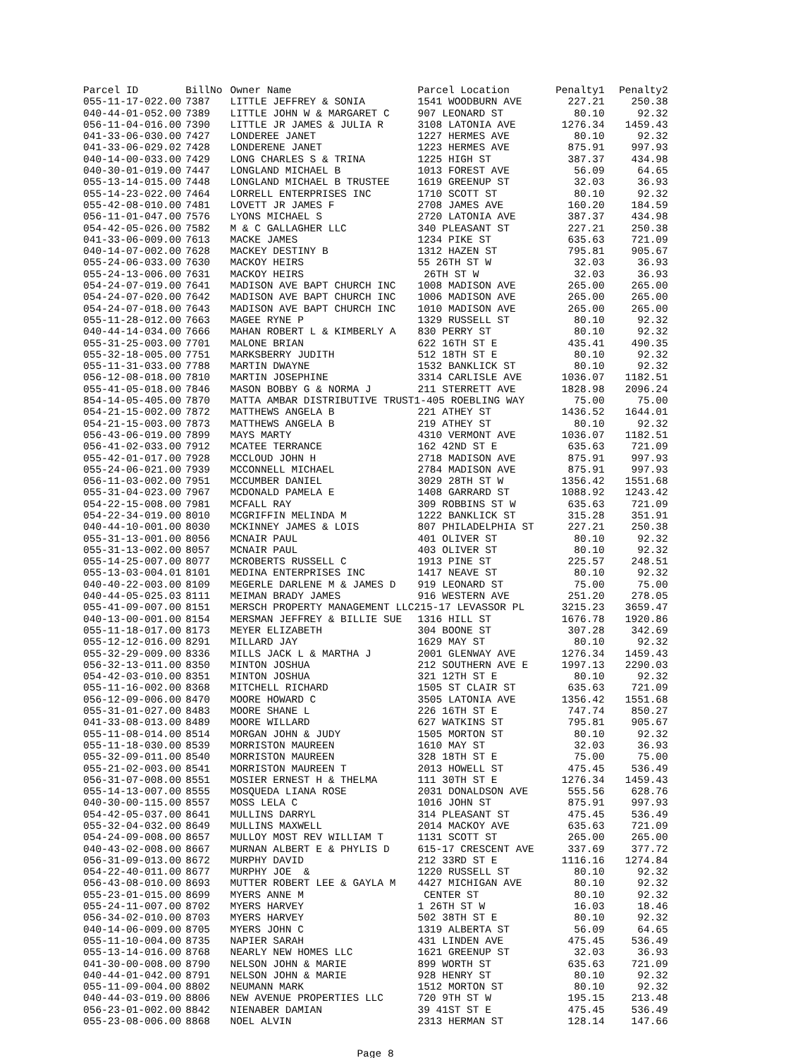| Parcel ID | BillNo | Owner Name | Parcel Location | Penalty1 | Penalty2 |
| --- | --- | --- | --- | --- | --- |
| 055-11-17-022.00 | 7387 | LITTLE JEFFREY & SONIA | 1541 WOODBURN AVE | 227.21 | 250.38 |
| 040-44-01-052.00 | 7389 | LITTLE JOHN W & MARGARET C | 907 LEONARD ST | 80.10 | 92.32 |
| 056-11-04-016.00 | 7390 | LITTLE JR JAMES & JULIA R | 3108 LATONIA AVE | 1276.34 | 1459.43 |
| 041-33-06-030.00 | 7427 | LONDEREE JANET | 1227 HERMES AVE | 80.10 | 92.32 |
| 041-33-06-029.02 | 7428 | LONDERENE JANET | 1223 HERMES AVE | 875.91 | 997.93 |
| 040-14-00-033.00 | 7429 | LONG CHARLES S & TRINA | 1225 HIGH ST | 387.37 | 434.98 |
| 040-30-01-019.00 | 7447 | LONGLAND MICHAEL B | 1013 FOREST AVE | 56.09 | 64.65 |
| 055-13-14-015.00 | 7448 | LONGLAND MICHAEL B TRUSTEE | 1619 GREENUP ST | 32.03 | 36.93 |
| 055-14-23-022.00 | 7464 | LORRELL ENTERPRISES INC | 1710 SCOTT ST | 80.10 | 92.32 |
| 055-42-08-010.00 | 7481 | LOVETT JR JAMES F | 2708 JAMES AVE | 160.20 | 184.59 |
| 056-11-01-047.00 | 7576 | LYONS MICHAEL S | 2720 LATONIA AVE | 387.37 | 434.98 |
| 054-42-05-026.00 | 7582 | M & C GALLAGHER LLC | 340 PLEASANT ST | 227.21 | 250.38 |
| 041-33-06-009.00 | 7613 | MACKE JAMES | 1234 PIKE ST | 635.63 | 721.09 |
| 040-14-07-002.00 | 7628 | MACKEY DESTINY B | 1312 HAZEN ST | 795.81 | 905.67 |
| 055-24-06-033.00 | 7630 | MACKOY HEIRS | 55 26TH ST W | 32.03 | 36.93 |
| 055-24-13-006.00 | 7631 | MACKOY HEIRS | 26TH ST W | 32.03 | 36.93 |
| 054-24-07-019.00 | 7641 | MADISON AVE BAPT CHURCH INC | 1008 MADISON AVE | 265.00 | 265.00 |
| 054-24-07-020.00 | 7642 | MADISON AVE BAPT CHURCH INC | 1006 MADISON AVE | 265.00 | 265.00 |
| 054-24-07-018.00 | 7643 | MADISON AVE BAPT CHURCH INC | 1010 MADISON AVE | 265.00 | 265.00 |
| 055-11-28-012.00 | 7663 | MAGEE RYNE P | 1329 RUSSELL ST | 80.10 | 92.32 |
| 040-44-14-034.00 | 7666 | MAHAN ROBERT L & KIMBERLY A | 830 PERRY ST | 80.10 | 92.32 |
| 055-31-25-003.00 | 7701 | MALONE BRIAN | 622 16TH ST E | 435.41 | 490.35 |
| 055-32-18-005.00 | 7751 | MARKSBERRY JUDITH | 512 18TH ST E | 80.10 | 92.32 |
| 055-11-31-033.00 | 7788 | MARTIN DWAYNE | 1532 BANKLICK ST | 80.10 | 92.32 |
| 056-12-08-018.00 | 7810 | MARTIN JOSEPHINE | 3314 CARLISLE AVE | 1036.07 | 1182.51 |
| 055-41-05-018.00 | 7846 | MASON BOBBY G & NORMA J | 211 STERRETT AVE | 1828.98 | 2096.24 |
| 854-14-05-405.00 | 7870 | MATTA AMBAR DISTRIBUTIVE TRUST1-405 ROEBLING WAY | | 75.00 | 75.00 |
| 054-21-15-002.00 | 7872 | MATTHEWS ANGELA B | 221 ATHEY ST | 1436.52 | 1644.01 |
| 054-21-15-003.00 | 7873 | MATTHEWS ANGELA B | 219 ATHEY ST | 80.10 | 92.32 |
| 056-43-06-019.00 | 7899 | MAYS MARTY | 4310 VERMONT AVE | 1036.07 | 1182.51 |
| 056-41-02-033.00 | 7912 | MCATEE TERRANCE | 162 42ND ST E | 635.63 | 721.09 |
| 055-42-01-017.00 | 7928 | MCCLOUD JOHN H | 2718 MADISON AVE | 875.91 | 997.93 |
| 055-24-06-021.00 | 7939 | MCCONNELL MICHAEL | 2784 MADISON AVE | 875.91 | 997.93 |
| 056-11-03-002.00 | 7951 | MCCUMBER DANIEL | 3029 28TH ST W | 1356.42 | 1551.68 |
| 055-31-04-023.00 | 7967 | MCDONALD PAMELA E | 1408 GARRARD ST | 1088.92 | 1243.42 |
| 054-22-15-008.00 | 7981 | MCFALL RAY | 309 ROBBINS ST W | 635.63 | 721.09 |
| 054-22-34-019.00 | 8010 | MCGRIFFIN MELINDA M | 1222 BANKLICK ST | 315.28 | 351.91 |
| 040-44-10-001.00 | 8030 | MCKINNEY JAMES & LOIS | 807 PHILADELPHIA ST | 227.21 | 250.38 |
| 055-31-13-001.00 | 8056 | MCNAIR PAUL | 401 OLIVER ST | 80.10 | 92.32 |
| 055-31-13-002.00 | 8057 | MCNAIR PAUL | 403 OLIVER ST | 80.10 | 92.32 |
| 055-14-25-007.00 | 8077 | MCROBERTS RUSSELL C | 1913 PINE ST | 225.57 | 248.51 |
| 055-13-03-004.01 | 8101 | MEDINA ENTERPRISES INC | 1417 NEAVE ST | 80.10 | 92.32 |
| 040-40-22-003.00 | 8109 | MEGERLE DARLENE M & JAMES D | 919 LEONARD ST | 75.00 | 75.00 |
| 040-44-05-025.03 | 8111 | MEIMAN BRADY JAMES | 916 WESTERN AVE | 251.20 | 278.05 |
| 055-41-09-007.00 | 8151 | MERSCH PROPERTY MANAGEMENT LLC215-17 LEVASSOR PL | | 3215.23 | 3659.47 |
| 040-13-00-001.00 | 8154 | MERSMAN JEFFREY & BILLIE SUE | 1316 HILL ST | 1676.78 | 1920.86 |
| 055-11-18-017.00 | 8173 | MEYER ELIZABETH | 304 BOONE ST | 307.28 | 342.69 |
| 055-12-12-016.00 | 8291 | MILLARD JAY | 1629 MAY ST | 80.10 | 92.32 |
| 055-32-29-009.00 | 8336 | MILLS JACK L & MARTHA J | 2001 GLENWAY AVE | 1276.34 | 1459.43 |
| 056-32-13-011.00 | 8350 | MINTON JOSHUA | 212 SOUTHERN AVE E | 1997.13 | 2290.03 |
| 054-42-03-010.00 | 8351 | MINTON JOSHUA | 321 12TH ST E | 80.10 | 92.32 |
| 055-11-16-002.00 | 8368 | MITCHELL RICHARD | 1505 ST CLAIR ST | 635.63 | 721.09 |
| 056-12-09-006.00 | 8470 | MOORE HOWARD C | 3505 LATONIA AVE | 1356.42 | 1551.68 |
| 055-31-01-027.00 | 8483 | MOORE SHANE L | 226 16TH ST E | 747.74 | 850.27 |
| 041-33-08-013.00 | 8489 | MOORE WILLARD | 627 WATKINS ST | 795.81 | 905.67 |
| 055-11-08-014.00 | 8514 | MORGAN JOHN & JUDY | 1505 MORTON ST | 80.10 | 92.32 |
| 055-11-18-030.00 | 8539 | MORRISTON MAUREEN | 1610 MAY ST | 32.03 | 36.93 |
| 055-32-09-011.00 | 8540 | MORRISTON MAUREEN | 328 18TH ST E | 75.00 | 75.00 |
| 055-21-02-003.00 | 8541 | MORRISTON MAUREEN T | 2013 HOWELL ST | 475.45 | 536.49 |
| 056-31-07-008.00 | 8551 | MOSIER ERNEST H & THELMA | 111 30TH ST E | 1276.34 | 1459.43 |
| 055-14-13-007.00 | 8555 | MOSQUEDA LIANA ROSE | 2031 DONALDSON AVE | 555.56 | 628.76 |
| 040-30-00-115.00 | 8557 | MOSS LELA C | 1016 JOHN ST | 875.91 | 997.93 |
| 054-42-05-037.00 | 8641 | MULLINS DARRYL | 314 PLEASANT ST | 475.45 | 536.49 |
| 055-32-04-032.00 | 8649 | MULLINS MAXWELL | 2014 MACKOY AVE | 635.63 | 721.09 |
| 054-24-09-008.00 | 8657 | MULLOY MOST REV WILLIAM T | 1131 SCOTT ST | 265.00 | 265.00 |
| 040-43-02-008.00 | 8667 | MURNAN ALBERT E & PHYLIS D | 615-17 CRESCENT AVE | 337.69 | 377.72 |
| 056-31-09-013.00 | 8672 | MURPHY DAVID | 212 33RD ST E | 1116.16 | 1274.84 |
| 054-22-40-011.00 | 8677 | MURPHY JOE & | 1220 RUSSELL ST | 80.10 | 92.32 |
| 056-43-08-010.00 | 8693 | MUTTER ROBERT LEE & GAYLA M | 4427 MICHIGAN AVE | 80.10 | 92.32 |
| 055-23-01-015.00 | 8699 | MYERS ANNE M | CENTER ST | 80.10 | 92.32 |
| 055-24-11-007.00 | 8702 | MYERS HARVEY | 1 26TH ST W | 16.03 | 18.46 |
| 056-34-02-010.00 | 8703 | MYERS HARVEY | 502 38TH ST E | 80.10 | 92.32 |
| 040-14-06-009.00 | 8705 | MYERS JOHN C | 1319 ALBERTA ST | 56.09 | 64.65 |
| 055-11-10-004.00 | 8735 | NAPIER SARAH | 431 LINDEN AVE | 475.45 | 536.49 |
| 055-13-14-016.00 | 8768 | NEARLY NEW HOMES LLC | 1621 GREENUP ST | 32.03 | 36.93 |
| 041-30-00-008.00 | 8790 | NELSON JOHN & MARIE | 899 WORTH ST | 635.63 | 721.09 |
| 040-44-01-042.00 | 8791 | NELSON JOHN & MARIE | 928 HENRY ST | 80.10 | 92.32 |
| 055-11-09-004.00 | 8802 | NEUMANN MARK | 1512 MORTON ST | 80.10 | 92.32 |
| 040-44-03-019.00 | 8806 | NEW AVENUE PROPERTIES LLC | 720 9TH ST W | 195.15 | 213.48 |
| 056-23-01-002.00 | 8842 | NIENABER DAMIAN | 39 41ST ST E | 475.45 | 536.49 |
| 055-23-08-006.00 | 8868 | NOEL ALVIN | 2313 HERMAN ST | 128.14 | 147.66 |
Page 8